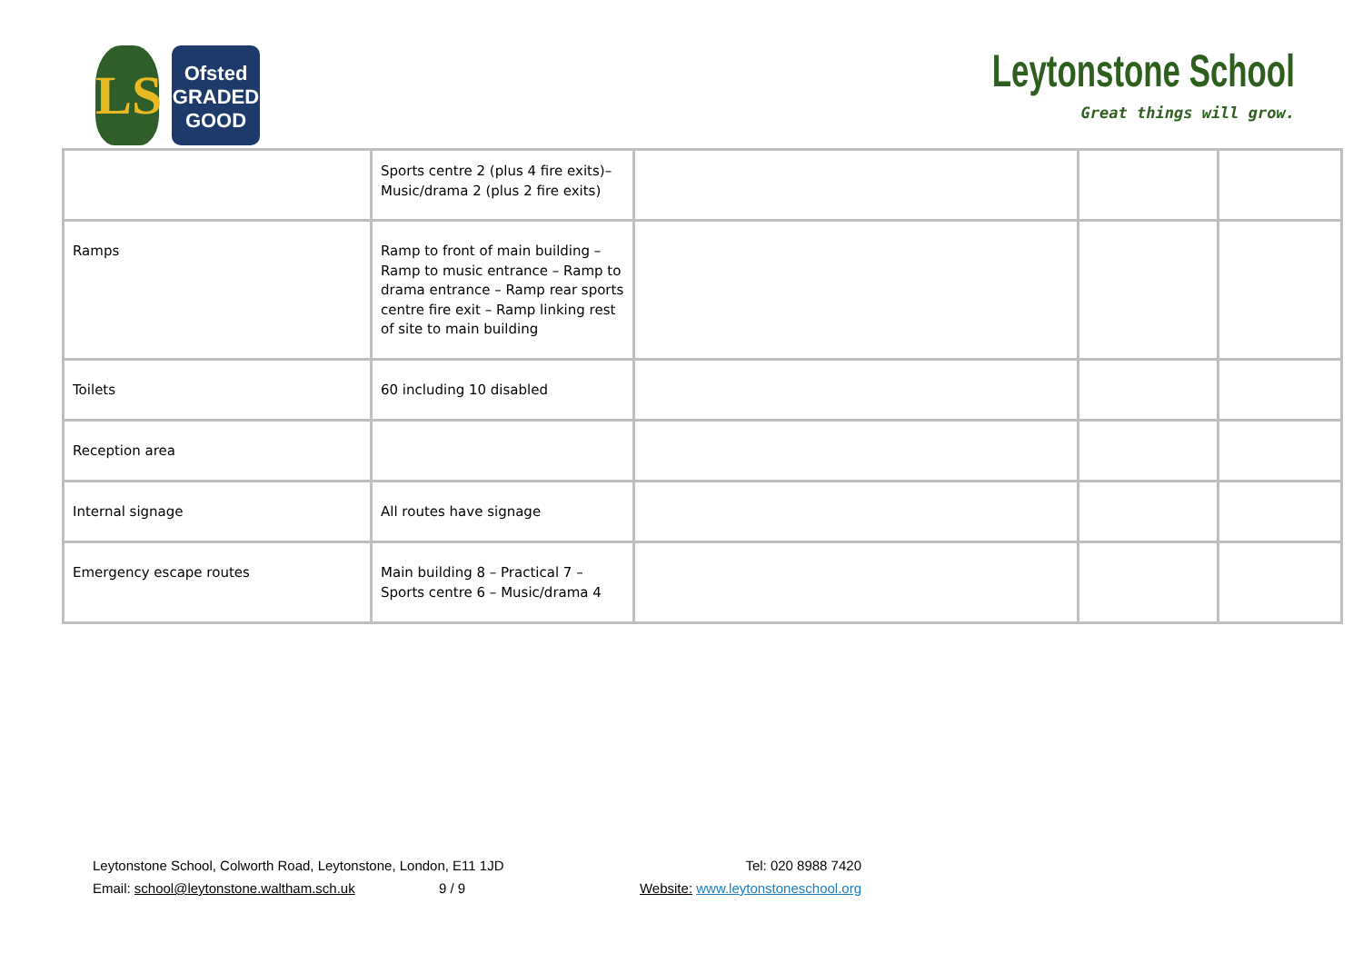LS
Ofsted
GRADED
GOOD
Leytonstone School
Great things will grow.
| | Sports centre 2 (plus 4 fire exits)– Music/drama 2 (plus 2 fire exits) | | | |
| Ramps | Ramp to front of main building – Ramp to music entrance – Ramp to drama entrance – Ramp rear sports centre fire exit – Ramp linking rest of site to main building | | | |
| Toilets | 60 including 10 disabled | | | |
| Reception area | | | | |
| Internal signage | All routes have signage | | | |
| Emergency escape routes | Main building 8 – Practical 7 – Sports centre 6 – Music/drama 4 | | | |
Tel: 020 8988 7420
Website: www.leytonstoneschool.org
Leytonstone School, Colworth Road, Leytonstone, London, E11 1JD
Email: school@leytonstone.waltham.sch.uk 9 / 9